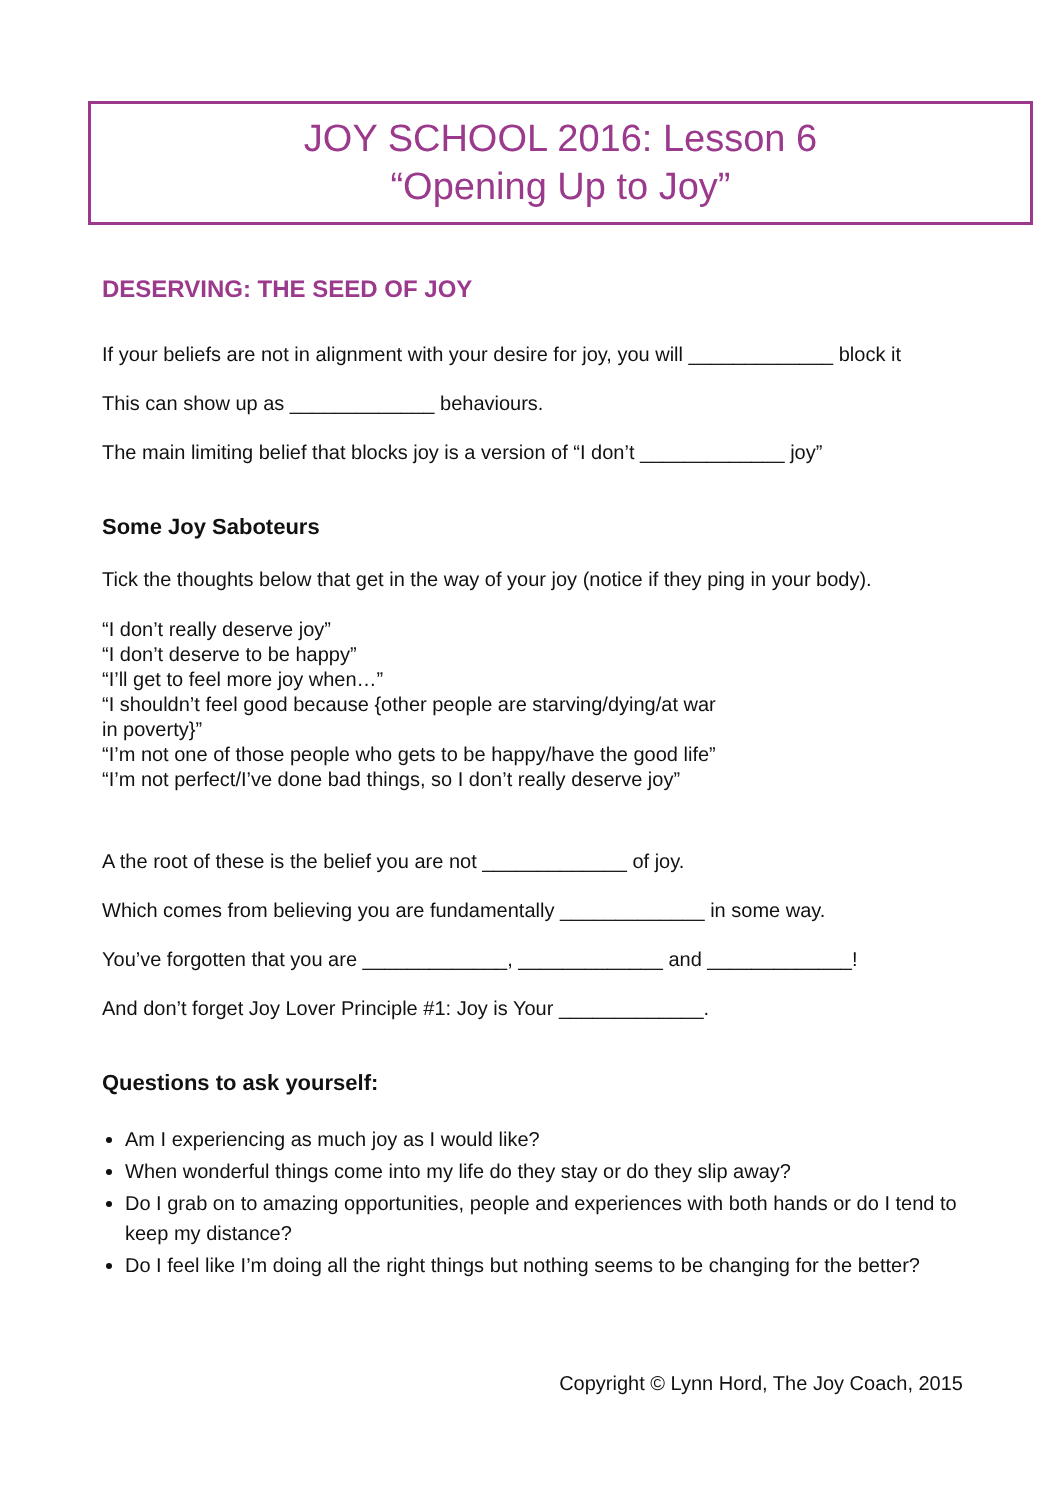JOY SCHOOL 2016: Lesson 6
“Opening Up to Joy”
DESERVING: THE SEED OF JOY
If your beliefs are not in alignment with your desire for joy, you will _____________ block it
This can show up as _____________ behaviours.
The main limiting belief that blocks joy is a version of “I don’t _____________ joy”
Some Joy Saboteurs
Tick the thoughts below that get in the way of your joy (notice if they ping in your body).
“I don’t really deserve joy”
“I don’t deserve to be happy”
“I’ll get to feel more joy when…”
“I shouldn’t feel good because {other people are starving/dying/at war
in poverty}”
“I’m not one of those people who gets to be happy/have the good life”
“I’m not perfect/I’ve done bad things, so I don’t really deserve joy”
A the root of these is the belief you are not _____________ of joy.
Which comes from believing you are fundamentally _____________ in some way.
You’ve forgotten that you are _____________, _____________ and _____________!
And don’t forget Joy Lover Principle #1: Joy is Your _____________.
Questions to ask yourself:
Am I experiencing as much joy as I would like?
When wonderful things come into my life do they stay or do they slip away?
Do I grab on to amazing opportunities, people and experiences with both hands or do I tend to keep my distance?
Do I feel like I’m doing all the right things but nothing seems to be changing for the better?
Copyright © Lynn Hord, The Joy Coach, 2015